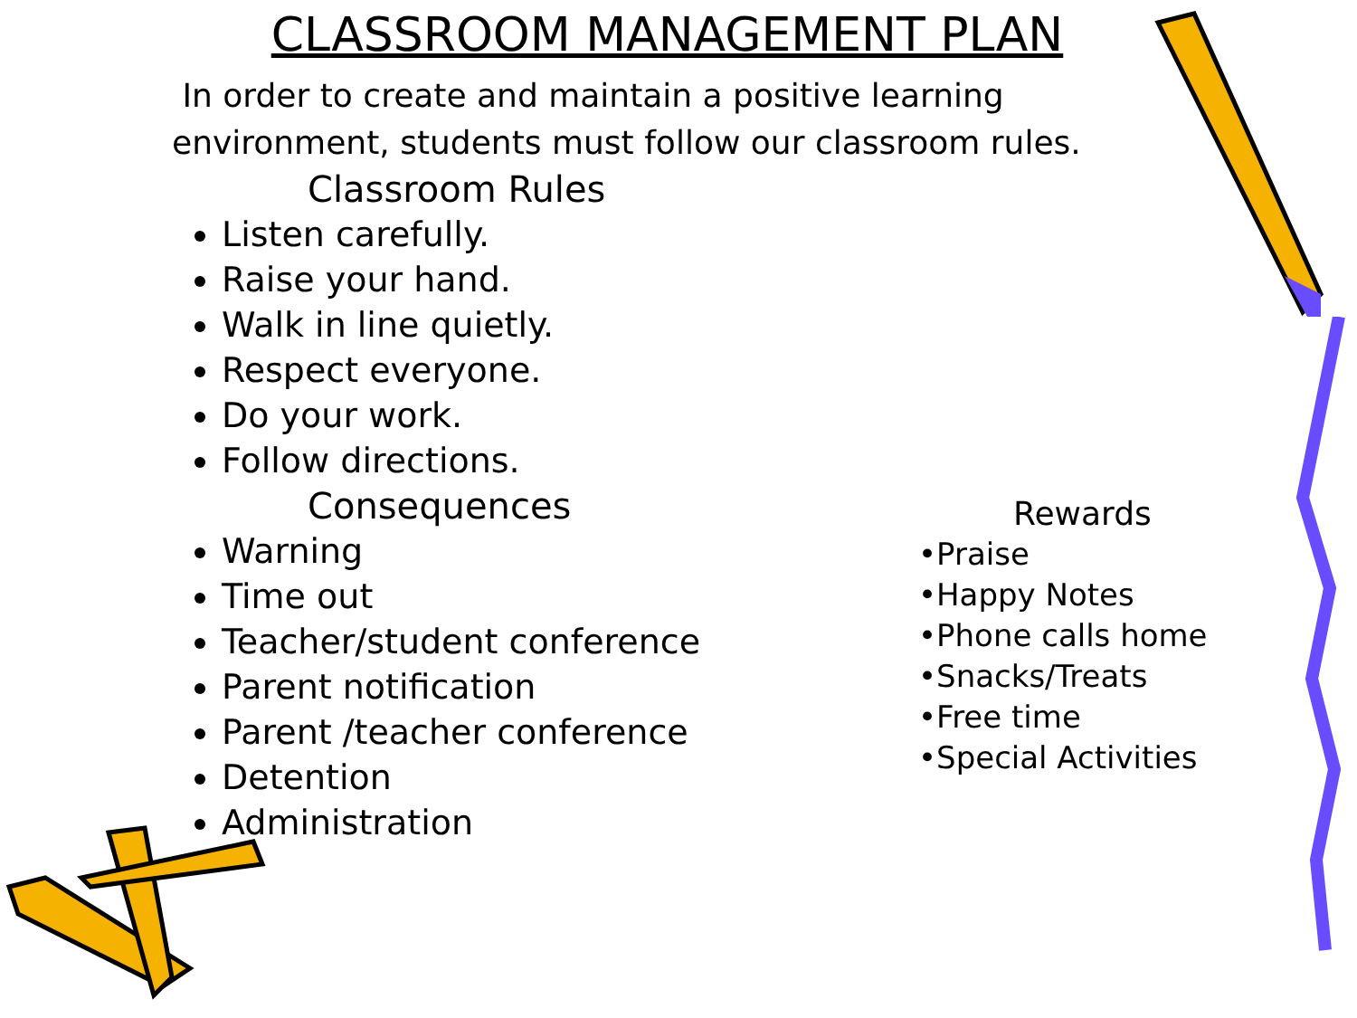CLASSROOM MANAGEMENT PLAN
In order to create and maintain a positive learning environment, students must follow our classroom rules.
Classroom Rules
Listen carefully.
Raise your hand.
Walk in line quietly.
Respect everyone.
Do your work.
Follow directions.
Consequences
Warning
Time out
Teacher/student conference
Parent notification
Parent /teacher conference
Detention
Administration
Rewards
•Praise
•Happy Notes
•Phone calls home
•Snacks/Treats
•Free time
•Special Activities